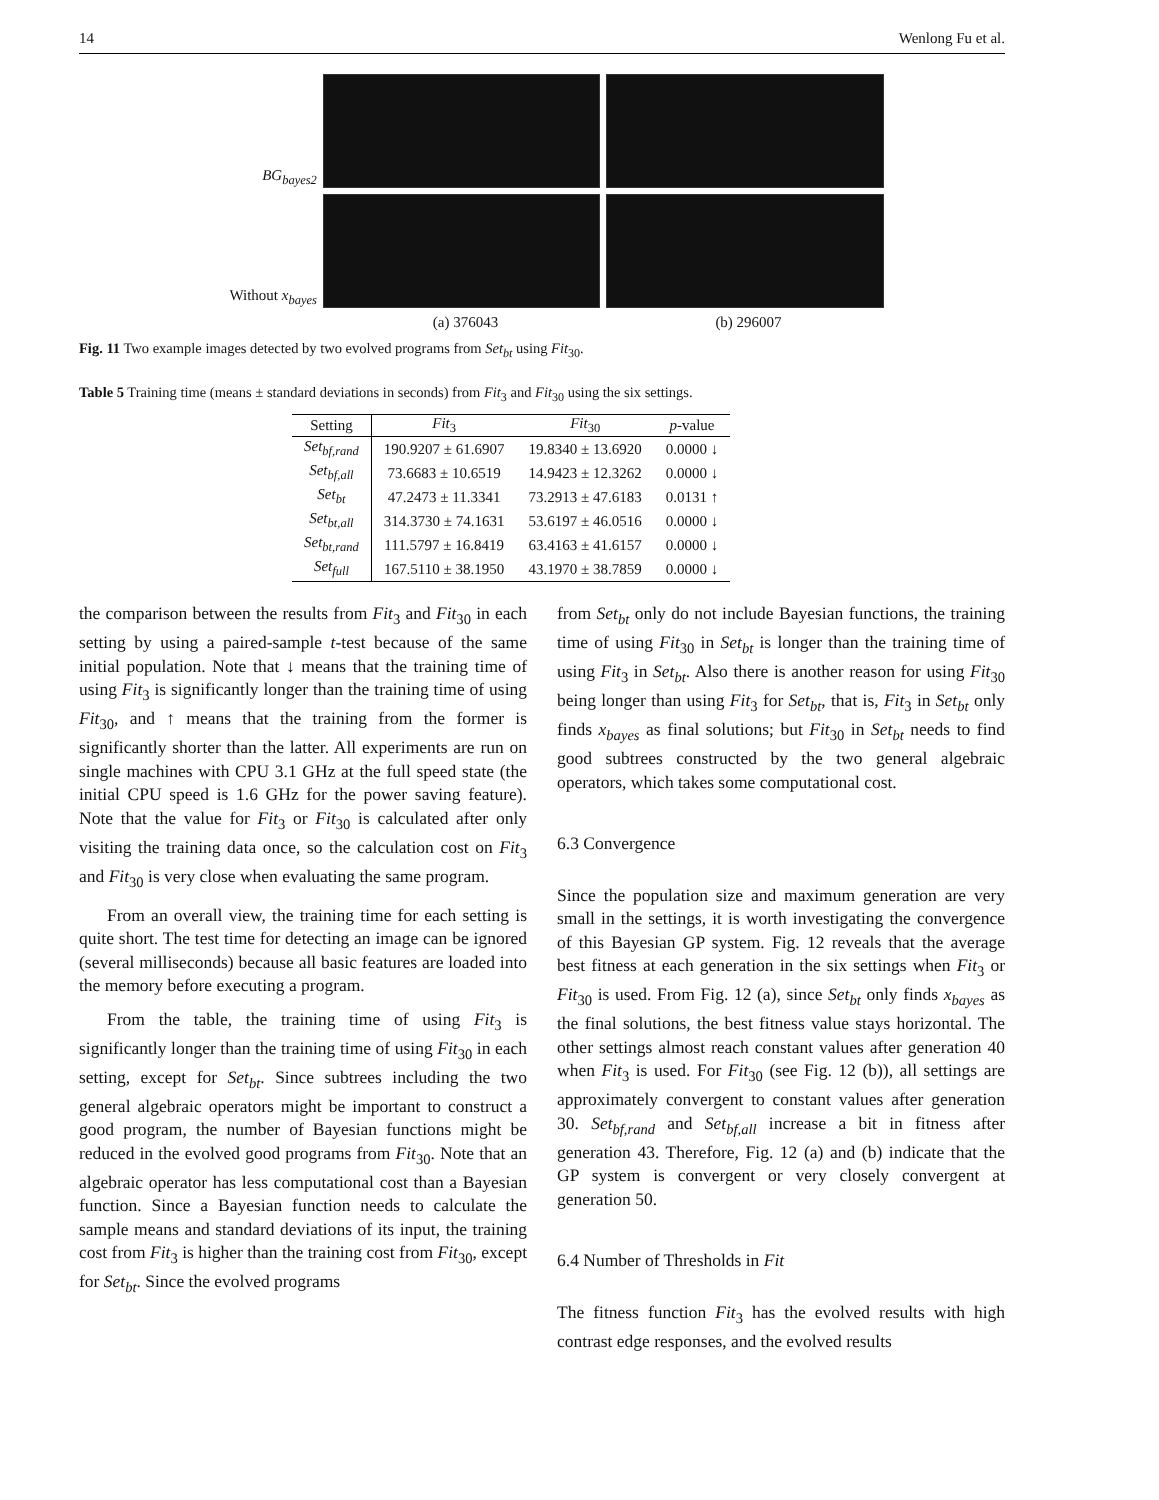14 Wenlong Fu et al.
BG<sub>bayes2</sub>
Without x<sub>bayes</sub>
(a) 376043 (b) 296007
Fig. 11 Two example images detected by two evolved programs from Set<sub>bt</sub> using Fit<sub>30</sub>.
Table 5 Training time (means ± standard deviations in seconds) from Fit<sub>3</sub> and Fit<sub>30</sub> using the six settings.
| Setting | Fit<sub>3</sub> | Fit<sub>30</sub> | p -value |
| --- | --- | --- | --- |
| Set<sub>bf,rand</sub> | 190.9207 ± 61.6907 | 19.8340 ± 13.6920 | 0.0000 ↓ |
| Set<sub>bf,all</sub> | 73.6683 ± 10.6519 | 14.9423 ± 12.3262 | 0.0000 ↓ |
| Set<sub>bt</sub> | 47.2473 ± 11.3341 | 73.2913 ± 47.6183 | 0.0131 ↑ |
| Set<sub>bt,all</sub> | 314.3730 ± 74.1631 | 53.6197 ± 46.0516 | 0.0000 ↓ |
| Set<sub>bt,rand</sub> | 111.5797 ± 16.8419 | 63.4163 ± 41.6157 | 0.0000 ↓ |
| Set<sub>full</sub> | 167.5110 ± 38.1950 | 43.1970 ± 38.7859 | 0.0000 ↓ |
the comparison between the results from Fit<sub>3</sub> and Fit<sub>30</sub> in each setting by using a paired-sample t-test because of the same initial population. Note that ↓ means that the training time of using Fit<sub>3</sub> is significantly longer than the training time of using Fit<sub>30</sub>, and ↑ means that the training from the former is significantly shorter than the latter. All experiments are run on single machines with CPU 3.1 GHz at the full speed state (the initial CPU speed is 1.6 GHz for the power saving feature). Note that the value for Fit<sub>3</sub> or Fit<sub>30</sub> is calculated after only visiting the training data once, so the calculation cost on Fit<sub>3</sub> and Fit<sub>30</sub> is very close when evaluating the same program.
From an overall view, the training time for each setting is quite short. The test time for detecting an image can be ignored (several milliseconds) because all basic features are loaded into the memory before executing a program.
From the table, the training time of using Fit<sub>3</sub> is significantly longer than the training time of using Fit<sub>30</sub> in each setting, except for Set<sub>bt</sub>. Since subtrees including the two general algebraic operators might be important to construct a good program, the number of Bayesian functions might be reduced in the evolved good programs from Fit<sub>30</sub>. Note that an algebraic operator has less computational cost than a Bayesian function. Since a Bayesian function needs to calculate the sample means and standard deviations of its input, the training cost from Fit<sub>3</sub> is higher than the training cost from Fit<sub>30</sub>, except for Set<sub>bt</sub>. Since the evolved programs
from Set<sub>bt</sub> only do not include Bayesian functions, the training time of using Fit<sub>30</sub> in Set<sub>bt</sub> is longer than the training time of using Fit<sub>3</sub> in Set<sub>bt</sub>. Also there is another reason for using Fit<sub>30</sub> being longer than using Fit<sub>3</sub> for Set<sub>bt</sub>, that is, Fit<sub>3</sub> in Set<sub>bt</sub> only finds x<sub>bayes</sub> as final solutions; but Fit<sub>30</sub> in Set<sub>bt</sub> needs to find good subtrees constructed by the two general algebraic operators, which takes some computational cost.
6.3 Convergence
Since the population size and maximum generation are very small in the settings, it is worth investigating the convergence of this Bayesian GP system. Fig. 12 reveals that the average best fitness at each generation in the six settings when Fit<sub>3</sub> or Fit<sub>30</sub> is used. From Fig. 12 (a), since Set<sub>bt</sub> only finds x<sub>bayes</sub> as the final solutions, the best fitness value stays horizontal. The other settings almost reach constant values after generation 40 when Fit<sub>3</sub> is used. For Fit<sub>30</sub> (see Fig. 12 (b)), all settings are approximately convergent to constant values after generation 30. Set<sub>bf,rand</sub> and Set<sub>bf,all</sub> increase a bit in fitness after generation 43. Therefore, Fig. 12 (a) and (b) indicate that the GP system is convergent or very closely convergent at generation 50.
6.4 Number of Thresholds in Fit
The fitness function Fit<sub>3</sub> has the evolved results with high contrast edge responses, and the evolved results